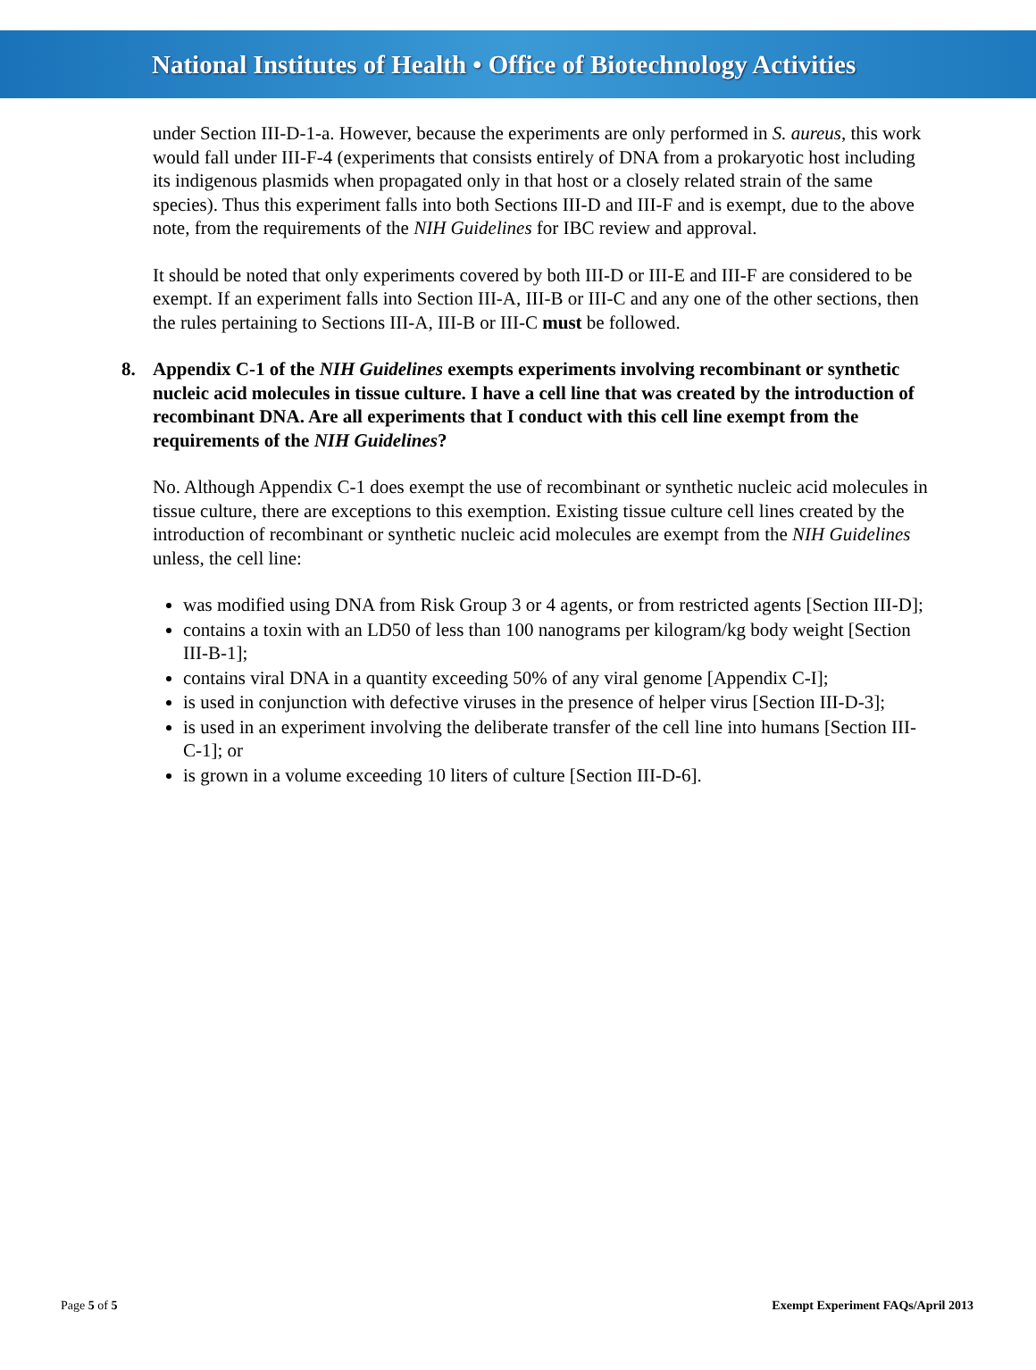National Institutes of Health • Office of Biotechnology Activities
under Section III-D-1-a. However, because the experiments are only performed in S. aureus, this work would fall under III-F-4 (experiments that consists entirely of DNA from a prokaryotic host including its indigenous plasmids when propagated only in that host or a closely related strain of the same species). Thus this experiment falls into both Sections III-D and III-F and is exempt, due to the above note, from the requirements of the NIH Guidelines for IBC review and approval.
It should be noted that only experiments covered by both III-D or III-E and III-F are considered to be exempt. If an experiment falls into Section III-A, III-B or III-C and any one of the other sections, then the rules pertaining to Sections III-A, III-B or III-C must be followed.
8. Appendix C-1 of the NIH Guidelines exempts experiments involving recombinant or synthetic nucleic acid molecules in tissue culture. I have a cell line that was created by the introduction of recombinant DNA. Are all experiments that I conduct with this cell line exempt from the requirements of the NIH Guidelines?
No. Although Appendix C-1 does exempt the use of recombinant or synthetic nucleic acid molecules in tissue culture, there are exceptions to this exemption. Existing tissue culture cell lines created by the introduction of recombinant or synthetic nucleic acid molecules are exempt from the NIH Guidelines unless, the cell line:
was modified using DNA from Risk Group 3 or 4 agents, or from restricted agents [Section III-D];
contains a toxin with an LD50 of less than 100 nanograms per kilogram/kg body weight [Section III-B-1];
contains viral DNA in a quantity exceeding 50% of any viral genome [Appendix C-I];
is used in conjunction with defective viruses in the presence of helper virus [Section III-D-3];
is used in an experiment involving the deliberate transfer of the cell line into humans [Section III-C-1]; or
is grown in a volume exceeding 10 liters of culture [Section III-D-6].
Page 5 of 5 Exempt Experiment FAQs/April 2013